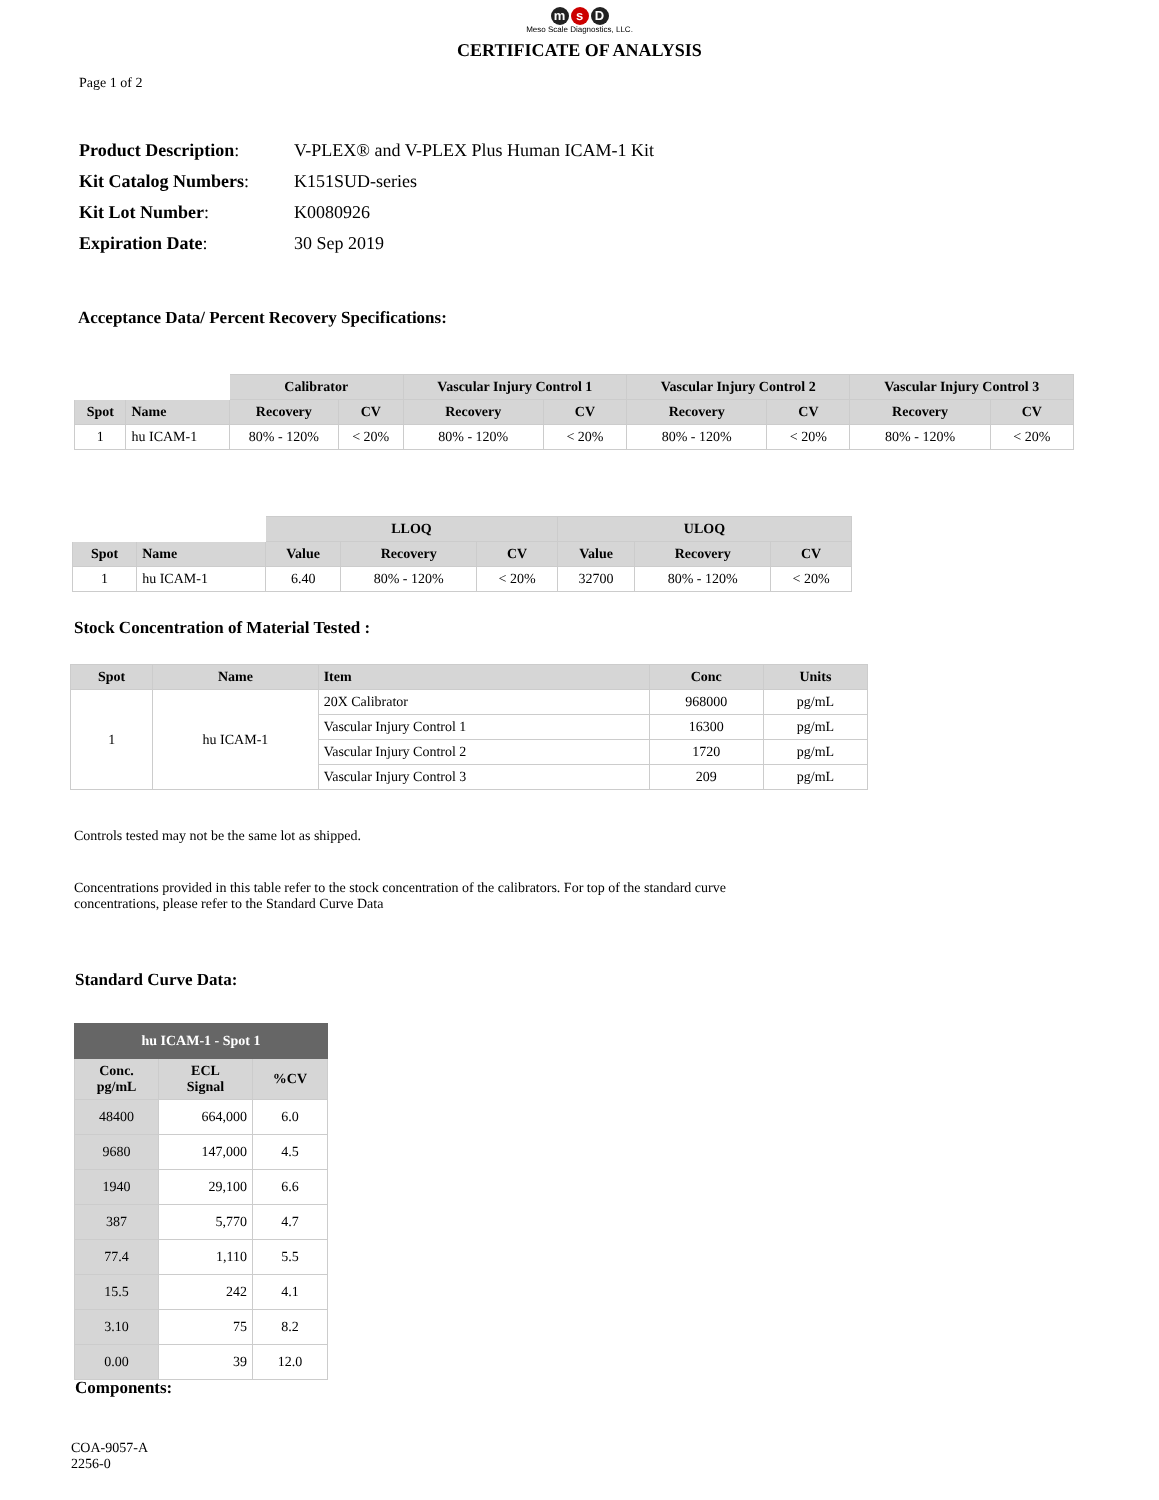ms D
Meso Scale Diagnostics, LLC.
CERTIFICATE OF ANALYSIS
Page 1 of 2
| Product Description : | V-PLEX® and V-PLEX Plus Human ICAM-1 Kit |
| Kit Catalog Numbers : | K151SUD-series |
| Kit Lot Number : | K0080926 |
| Expiration Date : | 30 Sep 2019 |
Acceptance Data/ Percent Recovery Specifications:
| | | Calibrator | | Vascular Injury Control 1 | | Vascular Injury Control 2 | | Vascular Injury Control 3 | |
| --- | --- | --- | --- | --- | --- | --- | --- | --- | --- |
| Spot | Name | Recovery | CV | Recovery | CV | Recovery | CV | Recovery | CV |
| 1 | hu ICAM-1 | 80% - 120% | < 20% | 80% - 120% | < 20% | 80% - 120% | < 20% | 80% - 120% | < 20% |
| | | LLOQ | | | ULOQ | | |
| --- | --- | --- | --- | --- | --- | --- | --- |
| Spot | Name | Value | Recovery | CV | Value | Recovery | CV |
| 1 | hu ICAM-1 | 6.40 | 80% - 120% | < 20% | 32700 | 80% - 120% | < 20% |
Stock Concentration of Material Tested :
| Spot | Name | Item | Conc | Units |
| --- | --- | --- | --- | --- |
| 1 | hu ICAM-1 | 20X Calibrator | 968000 | pg/mL |
| | | Vascular Injury Control 1 | 16300 | pg/mL |
| | | Vascular Injury Control 2 | 1720 | pg/mL |
| | | Vascular Injury Control 3 | 209 | pg/mL |
Controls tested may not be the same lot as shipped.
Concentrations provided in this table refer to the stock concentration of the calibrators. For top of the standard curve concentrations, please refer to the Standard Curve Data
Standard Curve Data:
| hu ICAM-1 - Spot 1 | | |
| --- | --- | --- |
| Conc. pg/mL | ECL Signal | %CV |
| 48400 | 664,000 | 6.0 |
| 9680 | 147,000 | 4.5 |
| 1940 | 29,100 | 6.6 |
| 387 | 5,770 | 4.7 |
| 77.4 | 1,110 | 5.5 |
| 15.5 | 242 | 4.1 |
| 3.10 | 75 | 8.2 |
| 0.00 | 39 | 12.0 |
Components:
COA-9057-A
2256-0